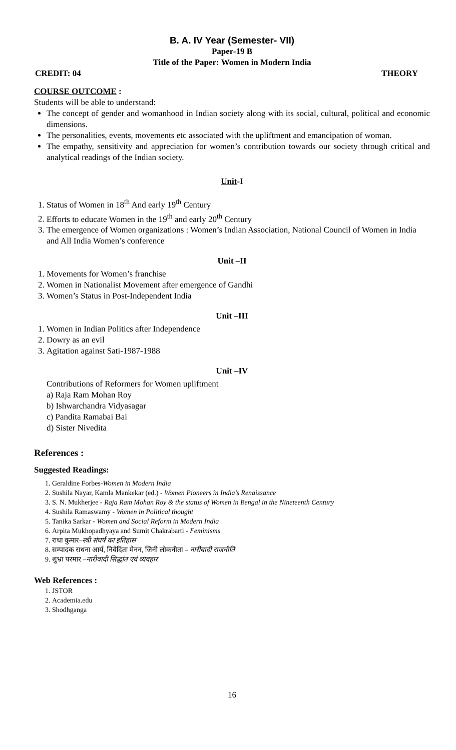B. A. IV Year (Semester- VII)
Paper-19 B
Title of the Paper: Women in Modern India
CREDIT: 04 THEORY
COURSE OUTCOME :
Students will be able to understand:
The concept of gender and womanhood in Indian society along with its social, cultural, political and economic dimensions.
The personalities, events, movements etc associated with the upliftment and emancipation of woman.
The empathy, sensitivity and appreciation for women’s contribution towards our society through critical and analytical readings of the Indian society.
Unit-I
1. Status of Women in 18<sup>th</sup> And early 19<sup>th</sup> Century
2. Efforts to educate Women in the 19<sup>th</sup> and early 20<sup>th</sup> Century
3. The emergence of Women organizations : Women’s Indian Association, National Council of Women in India and All India Women’s conference
Unit –II
1. Movements for Women’s franchise
2. Women in Nationalist Movement after emergence of Gandhi
3. Women’s Status in Post-Independent India
Unit –III
1. Women in Indian Politics after Independence
2. Dowry as an evil
3. Agitation against Sati-1987-1988
Unit –IV
Contributions of Reformers for Women upliftment
a) Raja Ram Mohan Roy
b) Ishwarchandra Vidyasagar
c) Pandita Ramabai Bai
d) Sister Nivedita
References :
Suggested Readings:
1. Geraldine Forbes-Women in Modern India
2. Sushila Nayar, Kamla Mankekar (ed.) - Women Pioneers in India’s Renaissance
3. S. N. Mukherjee - Raja Ram Mohan Roy & the status of Women in Bengal in the Nineteenth Century
4. Sushila Ramaswamy - Women in Political thought
5. Tanika Sarkar - Women and Social Reform in Modern India
6. Arpita Mukhopadhyaya and Sumit Chakrabarti - Feminisms
7. राधा कुमार–स्त्री संघर्ष का इतिहास
8. सम्पादक राधना आर्य, निवेदिता मेनन, जिनी लोकनीता – नारीवादी राजनीति
9. शुभ्रा परमार –नारीवादी सिद्धांत एवं व्यवहार
Web References :
1. JSTOR
2. Academia.edu
3. Shodhganga
16